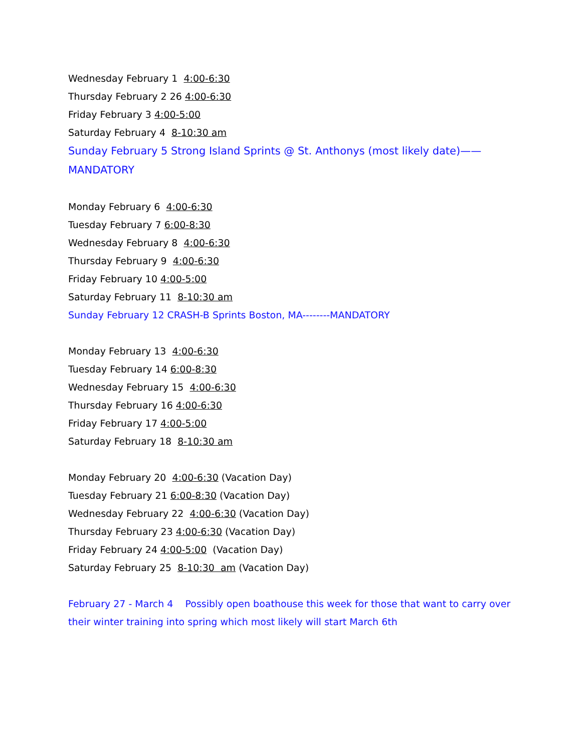Wednesday February 1 4:00-6:30
Thursday February 2 26 4:00-6:30
Friday February 3 4:00-5:00
Saturday February 4 8-10:30 am
Sunday February 5 Strong Island Sprints @ St. Anthonys (most likely date)——
MANDATORY
Monday February 6 4:00-6:30
Tuesday February 7 6:00-8:30
Wednesday February 8 4:00-6:30
Thursday February 9 4:00-6:30
Friday February 10 4:00-5:00
Saturday February 11 8-10:30 am
Sunday February 12 CRASH-B Sprints Boston, MA--------MANDATORY
Monday February 13 4:00-6:30
Tuesday February 14 6:00-8:30
Wednesday February 15 4:00-6:30
Thursday February 16 4:00-6:30
Friday February 17 4:00-5:00
Saturday February 18 8-10:30 am
Monday February 20 4:00-6:30 (Vacation Day)
Tuesday February 21 6:00-8:30 (Vacation Day)
Wednesday February 22 4:00-6:30 (Vacation Day)
Thursday February 23 4:00-6:30 (Vacation Day)
Friday February 24 4:00-5:00 (Vacation Day)
Saturday February 25 8-10:30 am (Vacation Day)
February 27 - March 4 Possibly open boathouse this week for those that want to carry over their winter training into spring which most likely will start March 6th